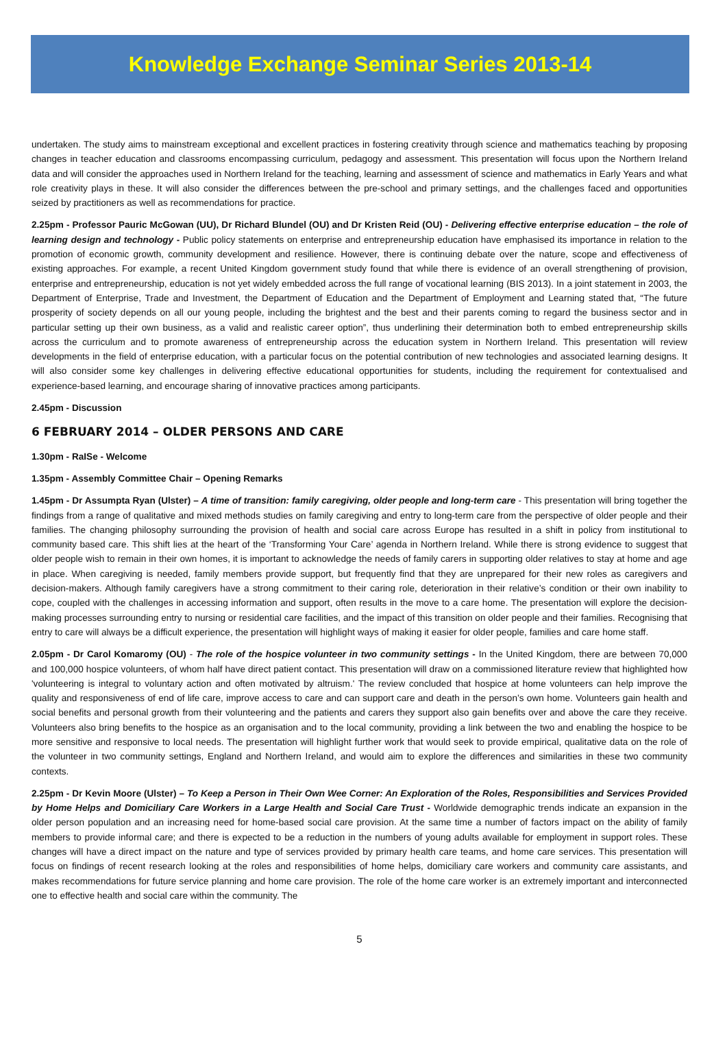Knowledge Exchange Seminar Series 2013-14
undertaken. The study aims to mainstream exceptional and excellent practices in fostering creativity through science and mathematics teaching by proposing changes in teacher education and classrooms encompassing curriculum, pedagogy and assessment. This presentation will focus upon the Northern Ireland data and will consider the approaches used in Northern Ireland for the teaching, learning and assessment of science and mathematics in Early Years and what role creativity plays in these. It will also consider the differences between the pre-school and primary settings, and the challenges faced and opportunities seized by practitioners as well as recommendations for practice.
2.25pm - Professor Pauric McGowan (UU), Dr Richard Blundel (OU) and Dr Kristen Reid (OU) - Delivering effective enterprise education – the role of learning design and technology - Public policy statements on enterprise and entrepreneurship education have emphasised its importance in relation to the promotion of economic growth, community development and resilience. However, there is continuing debate over the nature, scope and effectiveness of existing approaches. For example, a recent United Kingdom government study found that while there is evidence of an overall strengthening of provision, enterprise and entrepreneurship, education is not yet widely embedded across the full range of vocational learning (BIS 2013). In a joint statement in 2003, the Department of Enterprise, Trade and Investment, the Department of Education and the Department of Employment and Learning stated that, “The future prosperity of society depends on all our young people, including the brightest and the best and their parents coming to regard the business sector and in particular setting up their own business, as a valid and realistic career option”, thus underlining their determination both to embed entrepreneurship skills across the curriculum and to promote awareness of entrepreneurship across the education system in Northern Ireland. This presentation will review developments in the field of enterprise education, with a particular focus on the potential contribution of new technologies and associated learning designs. It will also consider some key challenges in delivering effective educational opportunities for students, including the requirement for contextualised and experience-based learning, and encourage sharing of innovative practices among participants.
2.45pm - Discussion
6 FEBRUARY 2014 – OLDER PERSONS AND CARE
1.30pm - RaISe - Welcome
1.35pm - Assembly Committee Chair – Opening Remarks
1.45pm - Dr Assumpta Ryan (Ulster) – A time of transition: family caregiving, older people and long-term care - This presentation will bring together the findings from a range of qualitative and mixed methods studies on family caregiving and entry to long-term care from the perspective of older people and their families. The changing philosophy surrounding the provision of health and social care across Europe has resulted in a shift in policy from institutional to community based care. This shift lies at the heart of the ‘Transforming Your Care’ agenda in Northern Ireland. While there is strong evidence to suggest that older people wish to remain in their own homes, it is important to acknowledge the needs of family carers in supporting older relatives to stay at home and age in place. When caregiving is needed, family members provide support, but frequently find that they are unprepared for their new roles as caregivers and decision-makers. Although family caregivers have a strong commitment to their caring role, deterioration in their relative’s condition or their own inability to cope, coupled with the challenges in accessing information and support, often results in the move to a care home. The presentation will explore the decision-making processes surrounding entry to nursing or residential care facilities, and the impact of this transition on older people and their families. Recognising that entry to care will always be a difficult experience, the presentation will highlight ways of making it easier for older people, families and care home staff.
2.05pm - Dr Carol Komaromy (OU) - The role of the hospice volunteer in two community settings - In the United Kingdom, there are between 70,000 and 100,000 hospice volunteers, of whom half have direct patient contact. This presentation will draw on a commissioned literature review that highlighted how 'volunteering is integral to voluntary action and often motivated by altruism.' The review concluded that hospice at home volunteers can help improve the quality and responsiveness of end of life care, improve access to care and can support care and death in the person’s own home. Volunteers gain health and social benefits and personal growth from their volunteering and the patients and carers they support also gain benefits over and above the care they receive. Volunteers also bring benefits to the hospice as an organisation and to the local community, providing a link between the two and enabling the hospice to be more sensitive and responsive to local needs. The presentation will highlight further work that would seek to provide empirical, qualitative data on the role of the volunteer in two community settings, England and Northern Ireland, and would aim to explore the differences and similarities in these two community contexts.
2.25pm - Dr Kevin Moore (Ulster) – To Keep a Person in Their Own Wee Corner: An Exploration of the Roles, Responsibilities and Services Provided by Home Helps and Domiciliary Care Workers in a Large Health and Social Care Trust - Worldwide demographic trends indicate an expansion in the older person population and an increasing need for home-based social care provision. At the same time a number of factors impact on the ability of family members to provide informal care; and there is expected to be a reduction in the numbers of young adults available for employment in support roles. These changes will have a direct impact on the nature and type of services provided by primary health care teams, and home care services. This presentation will focus on findings of recent research looking at the roles and responsibilities of home helps, domiciliary care workers and community care assistants, and makes recommendations for future service planning and home care provision. The role of the home care worker is an extremely important and interconnected one to effective health and social care within the community. The
5